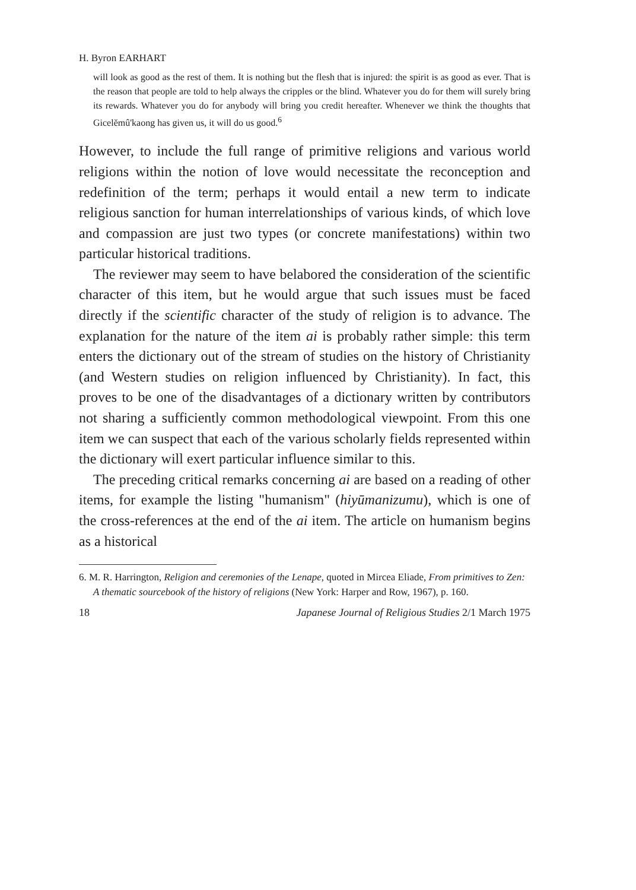H. Byron EARHART
will look as good as the rest of them. It is nothing but the flesh that is injured: the spirit is as good as ever. That is the reason that people are told to help always the cripples or the blind. Whatever you do for them will surely bring its rewards. Whatever you do for anybody will bring you credit hereafter. Whenever we think the thoughts that Gicelĕmû'kaong has given us, it will do us good.<sup>6</sup>
However, to include the full range of primitive religions and various world religions within the notion of love would necessitate the reconception and redefinition of the term; perhaps it would entail a new term to indicate religious sanction for human interrelationships of various kinds, of which love and compassion are just two types (or concrete manifestations) within two particular historical traditions.
The reviewer may seem to have belabored the consideration of the scientific character of this item, but he would argue that such issues must be faced directly if the scientific character of the study of religion is to advance. The explanation for the nature of the item ai is probably rather simple: this term enters the dictionary out of the stream of studies on the history of Christianity (and Western studies on religion influenced by Christianity). In fact, this proves to be one of the disadvantages of a dictionary written by contributors not sharing a sufficiently common methodological viewpoint. From this one item we can suspect that each of the various scholarly fields represented within the dictionary will exert particular influence similar to this.
The preceding critical remarks concerning ai are based on a reading of other items, for example the listing "humanism" (hiyūmanizumu), which is one of the cross-references at the end of the ai item. The article on humanism begins as a historical
6. M. R. Harrington, Religion and ceremonies of the Lenape, quoted in Mircea Eliade, From primitives to Zen: A thematic sourcebook of the history of religions (New York: Harper and Row, 1967), p. 160.
18 Japanese Journal of Religious Studies 2/1 March 1975